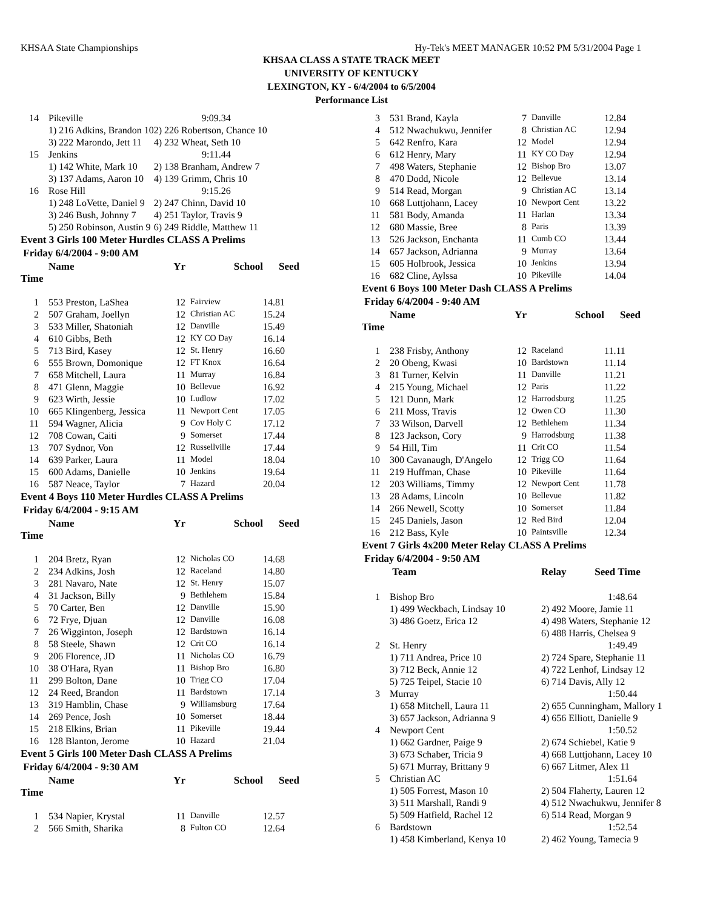KHSAA State Championships Hy-Tek's MEET MANAGER 10:52 PM 5/31/2004 Page 1
KHSAA CLASS A STATE TRACK MEET
UNIVERSITY OF KENTUCKY
LEXINGTON, KY - 6/4/2004 to 6/5/2004
Performance List
| 14 | Pikeville | 9:09.34 |
| | 1) 216 Adkins, Brandon 10 | 2) 226 Robertson, Chance 10 |
| | 3) 222 Marondo, Jett 11 | 4) 232 Wheat, Seth 10 |
| 15 | Jenkins | 9:11.44 |
| | 1) 142 White, Mark 10 | 2) 138 Branham, Andrew 7 |
| | 3) 137 Adams, Aaron 10 | 4) 139 Grimm, Chris 10 |
| 16 | Rose Hill | 9:15.26 |
| | 1) 248 LoVette, Daniel 9 | 2) 247 Chinn, David 10 |
| | 3) 246 Bush, Johnny 7 | 4) 251 Taylor, Travis 9 |
| | 5) 250 Robinson, Austin 9 | 6) 249 Riddle, Matthew 11 |
| Event 3 Girls 100 Meter Hurdles CLASS A Prelims | | | | |
| Friday 6/4/2004 - 9:00 AM | | | | |
| | Name | Yr | School | Seed |
| Time | | | | |
| 1 | 553 Preston, LaShea | 12 | Fairview | 14.81 |
| 2 | 507 Graham, Joellyn | 12 | Christian AC | 15.24 |
| 3 | 533 Miller, Shatoniah | 12 | Danville | 15.49 |
| 4 | 610 Gibbs, Beth | 12 | KY CO Day | 16.14 |
| 5 | 713 Bird, Kasey | 12 | St. Henry | 16.60 |
| 6 | 555 Brown, Domonique | 12 | FT Knox | 16.64 |
| 7 | 658 Mitchell, Laura | 11 | Murray | 16.84 |
| 8 | 471 Glenn, Maggie | 10 | Bellevue | 16.92 |
| 9 | 623 Wirth, Jessie | 10 | Ludlow | 17.02 |
| 10 | 665 Klingenberg, Jessica | 11 | Newport Cent | 17.05 |
| 11 | 594 Wagner, Alicia | 9 | Cov Holy C | 17.12 |
| 12 | 708 Cowan, Caiti | 9 | Somerset | 17.44 |
| 13 | 707 Sydnor, Von | 12 | Russellville | 17.44 |
| 14 | 639 Parker, Laura | 11 | Model | 18.04 |
| 15 | 600 Adams, Danielle | 10 | Jenkins | 19.64 |
| 16 | 587 Neace, Taylor | 7 | Hazard | 20.04 |
| Event 4 Boys 110 Meter Hurdles CLASS A Prelims | | | | |
| Friday 6/4/2004 - 9:15 AM | | | | |
| | Name | Yr | School | Seed |
| Time | | | | |
| 1 | 204 Bretz, Ryan | 12 | Nicholas CO | 14.68 |
| 2 | 234 Adkins, Josh | 12 | Raceland | 14.80 |
| 3 | 281 Navaro, Nate | 12 | St. Henry | 15.07 |
| 4 | 31 Jackson, Billy | 9 | Bethlehem | 15.84 |
| 5 | 70 Carter, Ben | 12 | Danville | 15.90 |
| 6 | 72 Frye, Djuan | 12 | Danville | 16.08 |
| 7 | 26 Wigginton, Joseph | 12 | Bardstown | 16.14 |
| 8 | 58 Steele, Shawn | 12 | Crit CO | 16.14 |
| 9 | 206 Florence, JD | 11 | Nicholas CO | 16.79 |
| 10 | 38 O'Hara, Ryan | 11 | Bishop Bro | 16.80 |
| 11 | 299 Bolton, Dane | 10 | Trigg CO | 17.04 |
| 12 | 24 Reed, Brandon | 11 | Bardstown | 17.14 |
| 13 | 319 Hamblin, Chase | 9 | Williamsburg | 17.64 |
| 14 | 269 Pence, Josh | 10 | Somerset | 18.44 |
| 15 | 218 Elkins, Brian | 11 | Pikeville | 19.44 |
| 16 | 128 Blanton, Jerome | 10 | Hazard | 21.04 |
| Event 5 Girls 100 Meter Dash CLASS A Prelims | | | | |
| Friday 6/4/2004 - 9:30 AM | | | | |
| | Name | Yr | School | Seed |
| Time | | | | |
| 1 | 534 Napier, Krystal | 11 | Danville | 12.57 |
| 2 | 566 Smith, Sharika | 8 | Fulton CO | 12.64 |
| 3 | 531 Brand, Kayla | 7 | Danville | 12.84 |
| 4 | 512 Nwachukwu, Jennifer | 8 | Christian AC | 12.94 |
| 5 | 642 Renfro, Kara | 12 | Model | 12.94 |
| 6 | 612 Henry, Mary | 11 | KY CO Day | 12.94 |
| 7 | 498 Waters, Stephanie | 12 | Bishop Bro | 13.07 |
| 8 | 470 Dodd, Nicole | 12 | Bellevue | 13.14 |
| 9 | 514 Read, Morgan | 9 | Christian AC | 13.14 |
| 10 | 668 Luttjohann, Lacey | 10 | Newport Cent | 13.22 |
| 11 | 581 Body, Amanda | 11 | Harlan | 13.34 |
| 12 | 680 Massie, Bree | 8 | Paris | 13.39 |
| 13 | 526 Jackson, Enchanta | 11 | Cumb CO | 13.44 |
| 14 | 657 Jackson, Adrianna | 9 | Murray | 13.64 |
| 15 | 605 Holbrook, Jessica | 10 | Jenkins | 13.94 |
| 16 | 682 Cline, Aylssa | 10 | Pikeville | 14.04 |
| Event 6 Boys 100 Meter Dash CLASS A Prelims | | | | |
| Friday 6/4/2004 - 9:40 AM | | | | |
| | Name | Yr | School | Seed |
| Time | | | | |
| 1 | 238 Frisby, Anthony | 12 | Raceland | 11.11 |
| 2 | 20 Obeng, Kwasi | 10 | Bardstown | 11.14 |
| 3 | 81 Turner, Kelvin | 11 | Danville | 11.21 |
| 4 | 215 Young, Michael | 12 | Paris | 11.22 |
| 5 | 121 Dunn, Mark | 12 | Harrodsburg | 11.25 |
| 6 | 211 Moss, Travis | 12 | Owen CO | 11.30 |
| 7 | 33 Wilson, Darvell | 12 | Bethlehem | 11.34 |
| 8 | 123 Jackson, Cory | 9 | Harrodsburg | 11.38 |
| 9 | 54 Hill, Tim | 11 | Crit CO | 11.54 |
| 10 | 300 Cavanaugh, D'Angelo | 12 | Trigg CO | 11.64 |
| 11 | 219 Huffman, Chase | 10 | Pikeville | 11.64 |
| 12 | 203 Williams, Timmy | 12 | Newport Cent | 11.78 |
| 13 | 28 Adams, Lincoln | 10 | Bellevue | 11.82 |
| 14 | 266 Newell, Scotty | 10 | Somerset | 11.84 |
| 15 | 245 Daniels, Jason | 12 | Red Bird | 12.04 |
| 16 | 212 Bass, Kyle | 10 | Paintsville | 12.34 |
| Event 7 Girls 4x200 Meter Relay CLASS A Prelims | | |
| Friday 6/4/2004 - 9:50 AM | | |
| | Team | Relay Seed Time |
| 1 | Bishop Bro | 1:48.64 |
| | 1) 499 Weckbach, Lindsay 10 | 2) 492 Moore, Jamie 11 |
| | 3) 486 Goetz, Erica 12 | 4) 498 Waters, Stephanie 12 |
| | | 6) 488 Harris, Chelsea 9 |
| 2 | St. Henry | 1:49.49 |
| | 1) 711 Andrea, Price 10 | 2) 724 Spare, Stephanie 11 |
| | 3) 712 Beck, Annie 12 | 4) 722 Lenhof, Lindsay 12 |
| | 5) 725 Teipel, Stacie 10 | 6) 714 Davis, Ally 12 |
| 3 | Murray | 1:50.44 |
| | 1) 658 Mitchell, Laura 11 | 2) 655 Cunningham, Mallory 1 |
| | 3) 657 Jackson, Adrianna 9 | 4) 656 Elliott, Danielle 9 |
| 4 | Newport Cent | 1:50.52 |
| | 1) 662 Gardner, Paige 9 | 2) 674 Schiebel, Katie 9 |
| | 3) 673 Schaber, Tricia 9 | 4) 668 Luttjohann, Lacey 10 |
| | 5) 671 Murray, Brittany 9 | 6) 667 Litmer, Alex 11 |
| 5 | Christian AC | 1:51.64 |
| | 1) 505 Forrest, Mason 10 | 2) 504 Flaherty, Lauren 12 |
| | 3) 511 Marshall, Randi 9 | 4) 512 Nwachukwu, Jennifer 8 |
| | 5) 509 Hatfield, Rachel 12 | 6) 514 Read, Morgan 9 |
| 6 | Bardstown | 1:52.54 |
| | 1) 458 Kimberland, Kenya 10 | 2) 462 Young, Tamecia 9 |